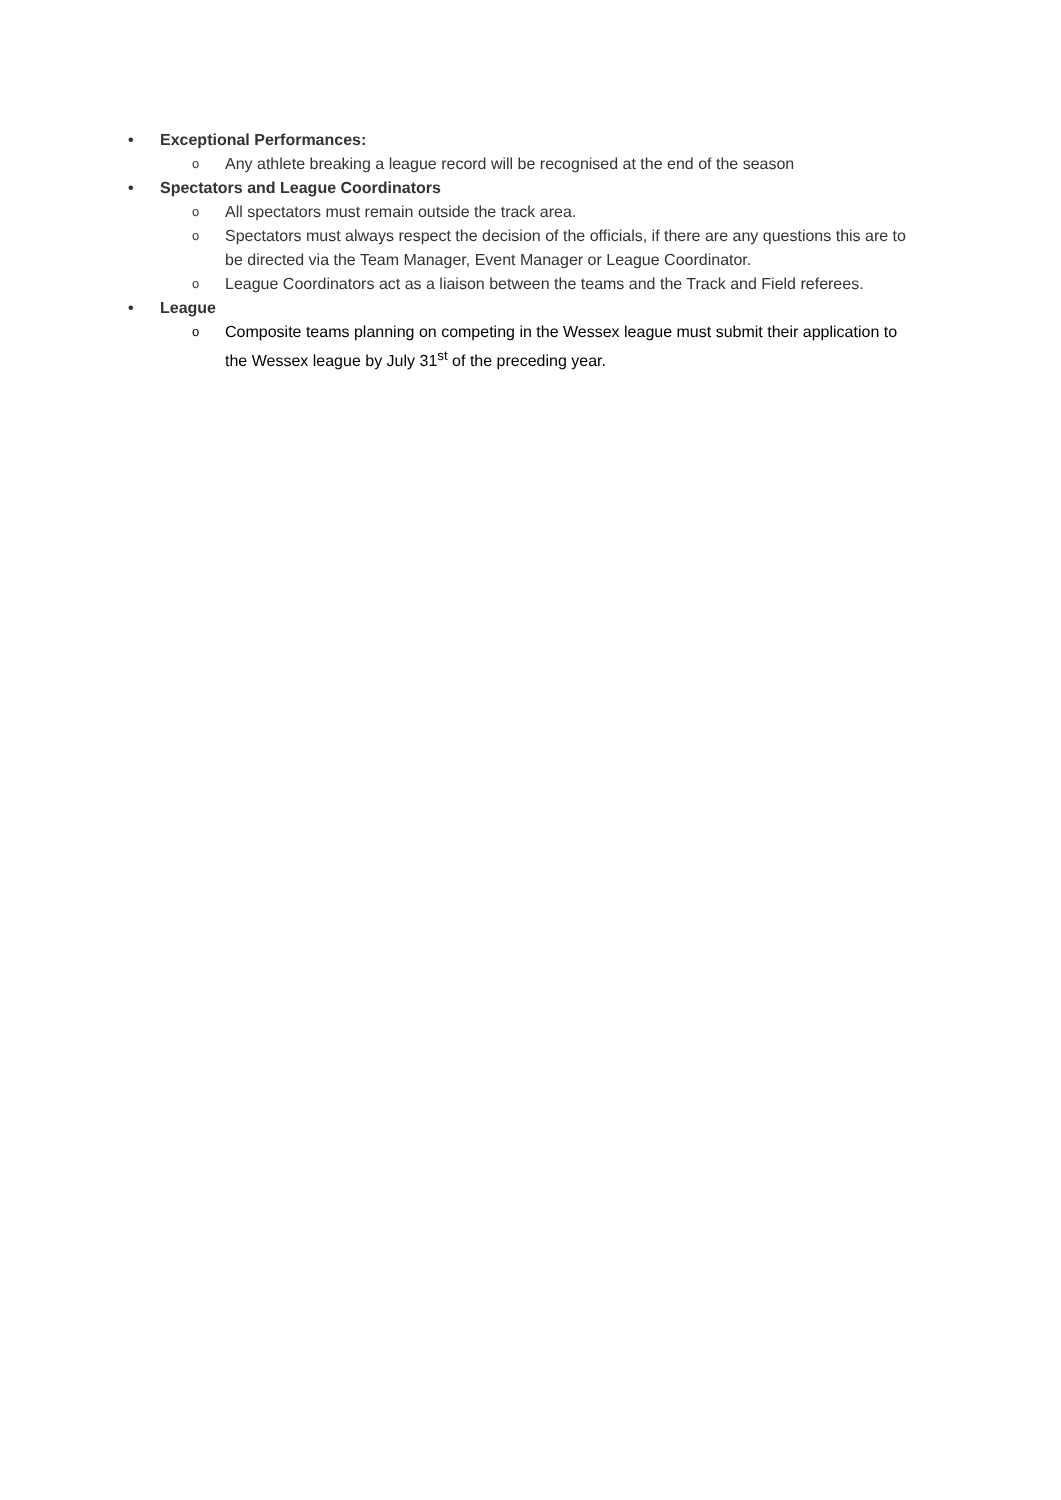• Exceptional Performances:
o Any athlete breaking a league record will be recognised at the end of the season
• Spectators and League Coordinators
o All spectators must remain outside the track area.
o Spectators must always respect the decision of the officials, if there are any questions this are to be directed via the Team Manager, Event Manager or League Coordinator.
o League Coordinators act as a liaison between the teams and the Track and Field referees.
• League
o Composite teams planning on competing in the Wessex league must submit their application to the Wessex league by July 31<sup>st</sup> of the preceding year.